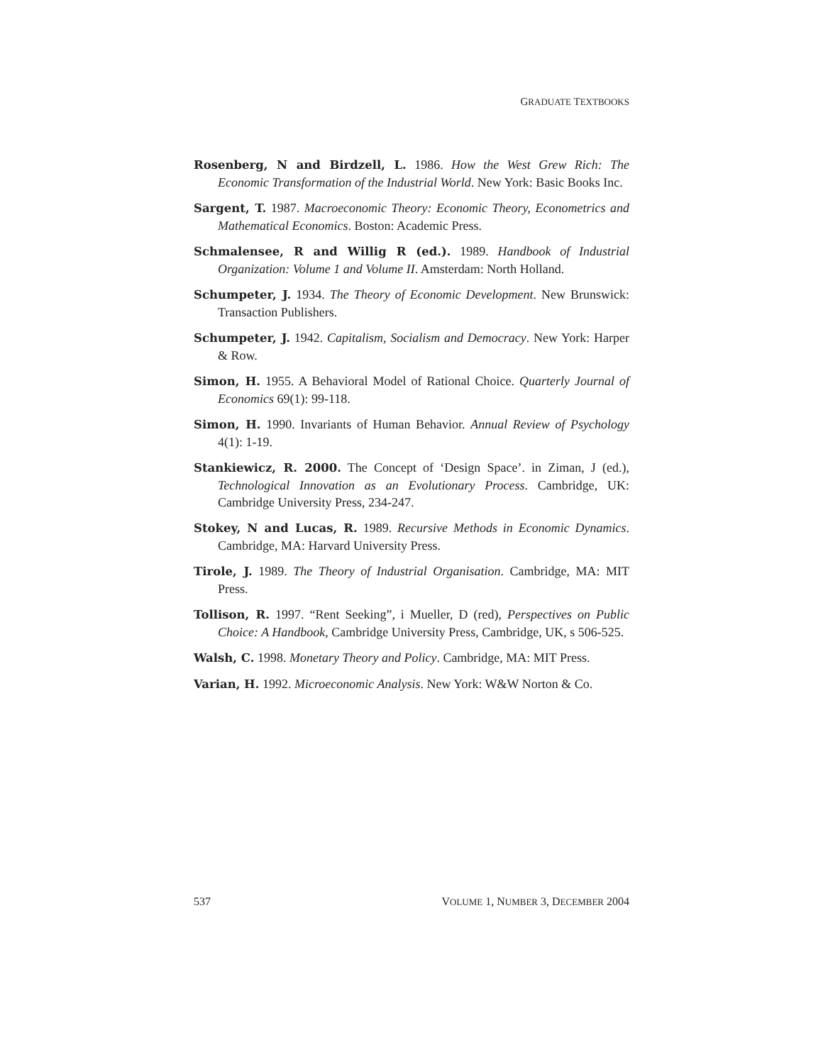GRADUATE TEXTBOOKS
Rosenberg, N and Birdzell, L. 1986. How the West Grew Rich: The Economic Transformation of the Industrial World. New York: Basic Books Inc.
Sargent, T. 1987. Macroeconomic Theory: Economic Theory, Econometrics and Mathematical Economics. Boston: Academic Press.
Schmalensee, R and Willig R (ed.). 1989. Handbook of Industrial Organization: Volume 1 and Volume II. Amsterdam: North Holland.
Schumpeter, J. 1934. The Theory of Economic Development. New Brunswick: Transaction Publishers.
Schumpeter, J. 1942. Capitalism, Socialism and Democracy. New York: Harper & Row.
Simon, H. 1955. A Behavioral Model of Rational Choice. Quarterly Journal of Economics 69(1): 99-118.
Simon, H. 1990. Invariants of Human Behavior. Annual Review of Psychology 4(1): 1-19.
Stankiewicz, R. 2000. The Concept of ‘Design Space’. in Ziman, J (ed.), Technological Innovation as an Evolutionary Process. Cambridge, UK: Cambridge University Press, 234-247.
Stokey, N and Lucas, R. 1989. Recursive Methods in Economic Dynamics. Cambridge, MA: Harvard University Press.
Tirole, J. 1989. The Theory of Industrial Organisation. Cambridge, MA: MIT Press.
Tollison, R. 1997. “Rent Seeking”, i Mueller, D (red), Perspectives on Public Choice: A Handbook, Cambridge University Press, Cambridge, UK, s 506-525.
Walsh, C. 1998. Monetary Theory and Policy. Cambridge, MA: MIT Press.
Varian, H. 1992. Microeconomic Analysis. New York: W&W Norton & Co.
537 VOLUME 1, NUMBER 3, DECEMBER 2004